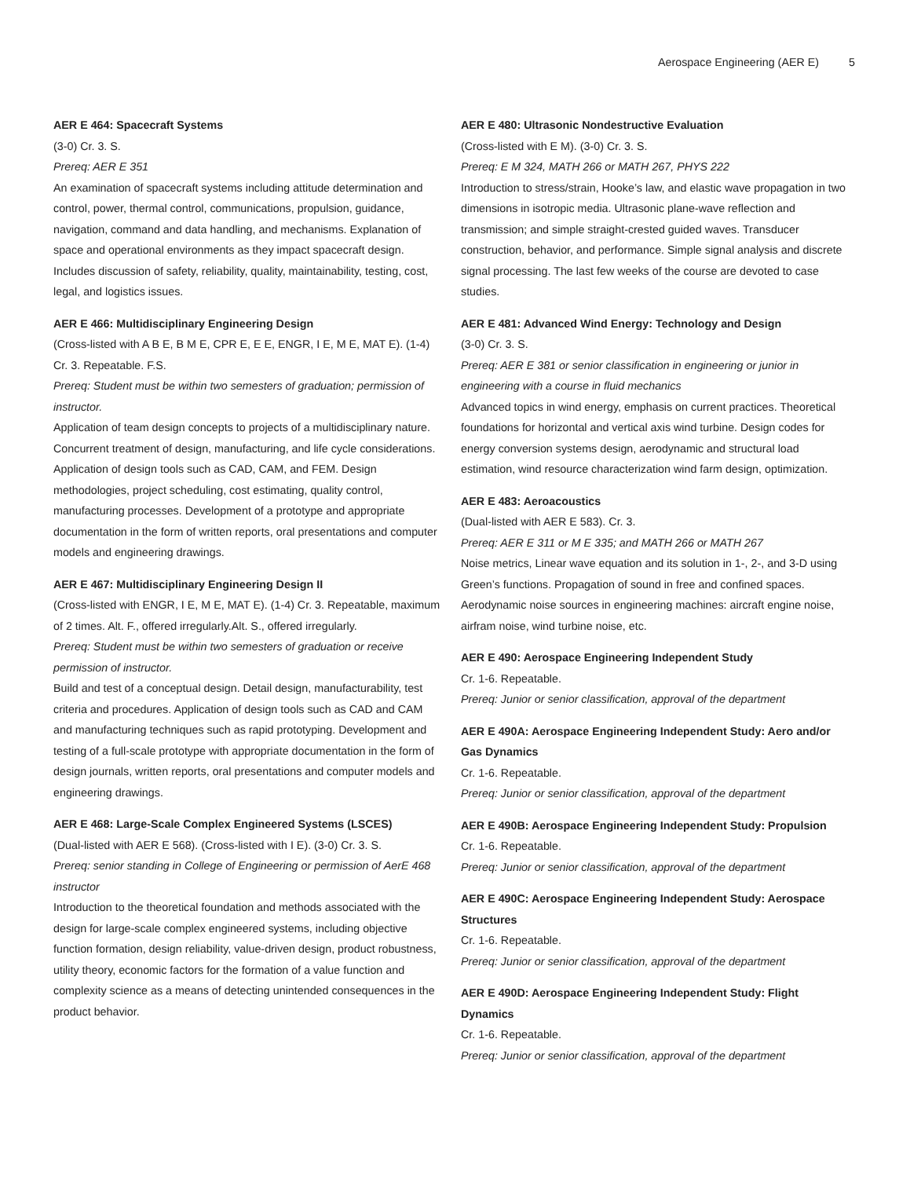Aerospace Engineering (AER E) 5
AER E 464: Spacecraft Systems
(3-0) Cr. 3. S.
Prereq: AER E 351
An examination of spacecraft systems including attitude determination and control, power, thermal control, communications, propulsion, guidance, navigation, command and data handling, and mechanisms. Explanation of space and operational environments as they impact spacecraft design. Includes discussion of safety, reliability, quality, maintainability, testing, cost, legal, and logistics issues.
AER E 466: Multidisciplinary Engineering Design
(Cross-listed with A B E, B M E, CPR E, E E, ENGR, I E, M E, MAT E). (1-4) Cr. 3. Repeatable. F.S.
Prereq: Student must be within two semesters of graduation; permission of instructor.
Application of team design concepts to projects of a multidisciplinary nature. Concurrent treatment of design, manufacturing, and life cycle considerations. Application of design tools such as CAD, CAM, and FEM. Design methodologies, project scheduling, cost estimating, quality control, manufacturing processes. Development of a prototype and appropriate documentation in the form of written reports, oral presentations and computer models and engineering drawings.
AER E 467: Multidisciplinary Engineering Design II
(Cross-listed with ENGR, I E, M E, MAT E). (1-4) Cr. 3. Repeatable, maximum of 2 times. Alt. F., offered irregularly.Alt. S., offered irregularly.
Prereq: Student must be within two semesters of graduation or receive permission of instructor.
Build and test of a conceptual design. Detail design, manufacturability, test criteria and procedures. Application of design tools such as CAD and CAM and manufacturing techniques such as rapid prototyping. Development and testing of a full-scale prototype with appropriate documentation in the form of design journals, written reports, oral presentations and computer models and engineering drawings.
AER E 468: Large-Scale Complex Engineered Systems (LSCES)
(Dual-listed with AER E 568). (Cross-listed with I E). (3-0) Cr. 3. S.
Prereq: senior standing in College of Engineering or permission of AerE 468 instructor
Introduction to the theoretical foundation and methods associated with the design for large-scale complex engineered systems, including objective function formation, design reliability, value-driven design, product robustness, utility theory, economic factors for the formation of a value function and complexity science as a means of detecting unintended consequences in the product behavior.
AER E 480: Ultrasonic Nondestructive Evaluation
(Cross-listed with E M). (3-0) Cr. 3. S.
Prereq: E M 324, MATH 266 or MATH 267, PHYS 222
Introduction to stress/strain, Hooke’s law, and elastic wave propagation in two dimensions in isotropic media. Ultrasonic plane-wave reflection and transmission; and simple straight-crested guided waves. Transducer construction, behavior, and performance. Simple signal analysis and discrete signal processing. The last few weeks of the course are devoted to case studies.
AER E 481: Advanced Wind Energy: Technology and Design
(3-0) Cr. 3. S.
Prereq: AER E 381 or senior classification in engineering or junior in engineering with a course in fluid mechanics
Advanced topics in wind energy, emphasis on current practices. Theoretical foundations for horizontal and vertical axis wind turbine. Design codes for energy conversion systems design, aerodynamic and structural load estimation, wind resource characterization wind farm design, optimization.
AER E 483: Aeroacoustics
(Dual-listed with AER E 583). Cr. 3.
Prereq: AER E 311 or M E 335; and MATH 266 or MATH 267
Noise metrics, Linear wave equation and its solution in 1-, 2-, and 3-D using Green’s functions. Propagation of sound in free and confined spaces. Aerodynamic noise sources in engineering machines: aircraft engine noise, airfram noise, wind turbine noise, etc.
AER E 490: Aerospace Engineering Independent Study
Cr. 1-6. Repeatable.
Prereq: Junior or senior classification, approval of the department
AER E 490A: Aerospace Engineering Independent Study: Aero and/or Gas Dynamics
Cr. 1-6. Repeatable.
Prereq: Junior or senior classification, approval of the department
AER E 490B: Aerospace Engineering Independent Study: Propulsion
Cr. 1-6. Repeatable.
Prereq: Junior or senior classification, approval of the department
AER E 490C: Aerospace Engineering Independent Study: Aerospace Structures
Cr. 1-6. Repeatable.
Prereq: Junior or senior classification, approval of the department
AER E 490D: Aerospace Engineering Independent Study: Flight Dynamics
Cr. 1-6. Repeatable.
Prereq: Junior or senior classification, approval of the department